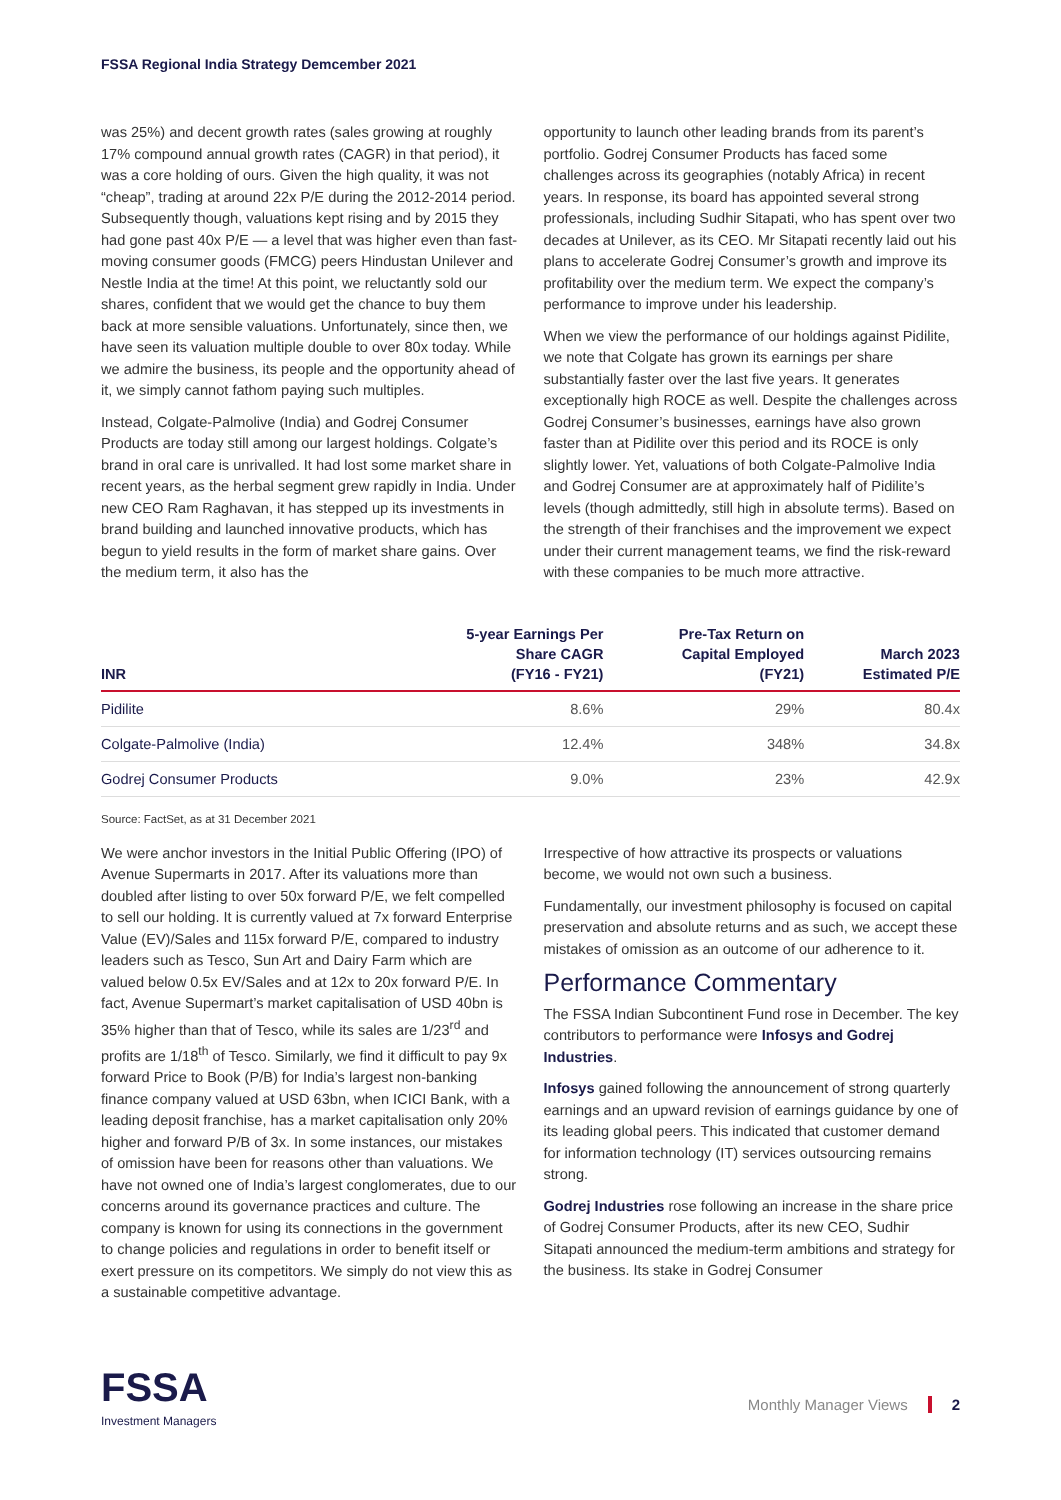FSSA Regional India Strategy Demcember 2021
was 25%) and decent growth rates (sales growing at roughly 17% compound annual growth rates (CAGR) in that period), it was a core holding of ours. Given the high quality, it was not “cheap”, trading at around 22x P/E during the 2012-2014 period. Subsequently though, valuations kept rising and by 2015 they had gone past 40x P/E — a level that was higher even than fast-moving consumer goods (FMCG) peers Hindustan Unilever and Nestle India at the time! At this point, we reluctantly sold our shares, confident that we would get the chance to buy them back at more sensible valuations. Unfortunately, since then, we have seen its valuation multiple double to over 80x today. While we admire the business, its people and the opportunity ahead of it, we simply cannot fathom paying such multiples.
Instead, Colgate-Palmolive (India) and Godrej Consumer Products are today still among our largest holdings. Colgate’s brand in oral care is unrivalled. It had lost some market share in recent years, as the herbal segment grew rapidly in India. Under new CEO Ram Raghavan, it has stepped up its investments in brand building and launched innovative products, which has begun to yield results in the form of market share gains. Over the medium term, it also has the
opportunity to launch other leading brands from its parent’s portfolio. Godrej Consumer Products has faced some challenges across its geographies (notably Africa) in recent years. In response, its board has appointed several strong professionals, including Sudhir Sitapati, who has spent over two decades at Unilever, as its CEO. Mr Sitapati recently laid out his plans to accelerate Godrej Consumer’s growth and improve its profitability over the medium term. We expect the company’s performance to improve under his leadership.
When we view the performance of our holdings against Pidilite, we note that Colgate has grown its earnings per share substantially faster over the last five years. It generates exceptionally high ROCE as well. Despite the challenges across Godrej Consumer’s businesses, earnings have also grown faster than at Pidilite over this period and its ROCE is only slightly lower. Yet, valuations of both Colgate-Palmolive India and Godrej Consumer are at approximately half of Pidilite’s levels (though admittedly, still high in absolute terms). Based on the strength of their franchises and the improvement we expect under their current management teams, we find the risk-reward with these companies to be much more attractive.
| INR | 5-year Earnings Per Share CAGR (FY16 - FY21) | Pre-Tax Return on Capital Employed (FY21) | March 2023 Estimated P/E |
| --- | --- | --- | --- |
| Pidilite | 8.6% | 29% | 80.4x |
| Colgate-Palmolive (India) | 12.4% | 348% | 34.8x |
| Godrej Consumer Products | 9.0% | 23% | 42.9x |
Source: FactSet, as at 31 December 2021
We were anchor investors in the Initial Public Offering (IPO) of Avenue Supermarts in 2017. After its valuations more than doubled after listing to over 50x forward P/E, we felt compelled to sell our holding. It is currently valued at 7x forward Enterprise Value (EV)/Sales and 115x forward P/E, compared to industry leaders such as Tesco, Sun Art and Dairy Farm which are valued below 0.5x EV/Sales and at 12x to 20x forward P/E. In fact, Avenue Supermart’s market capitalisation of USD 40bn is 35% higher than that of Tesco, while its sales are 1/23<sup>rd</sup> and profits are 1/18<sup>th</sup> of Tesco. Similarly, we find it difficult to pay 9x forward Price to Book (P/B) for India’s largest non-banking finance company valued at USD 63bn, when ICICI Bank, with a leading deposit franchise, has a market capitalisation only 20% higher and forward P/B of 3x. In some instances, our mistakes of omission have been for reasons other than valuations. We have not owned one of India’s largest conglomerates, due to our concerns around its governance practices and culture. The company is known for using its connections in the government to change policies and regulations in order to benefit itself or exert pressure on its competitors. We simply do not view this as a sustainable competitive advantage.
Irrespective of how attractive its prospects or valuations become, we would not own such a business.
Fundamentally, our investment philosophy is focused on capital preservation and absolute returns and as such, we accept these mistakes of omission as an outcome of our adherence to it.
Performance Commentary
The FSSA Indian Subcontinent Fund rose in December. The key contributors to performance were Infosys and Godrej Industries.
Infosys gained following the announcement of strong quarterly earnings and an upward revision of earnings guidance by one of its leading global peers. This indicated that customer demand for information technology (IT) services outsourcing remains strong.
Godrej Industries rose following an increase in the share price of Godrej Consumer Products, after its new CEO, Sudhir Sitapati announced the medium-term ambitions and strategy for the business. Its stake in Godrej Consumer
FSSA
Investment Managers
Monthly Manager Views 2